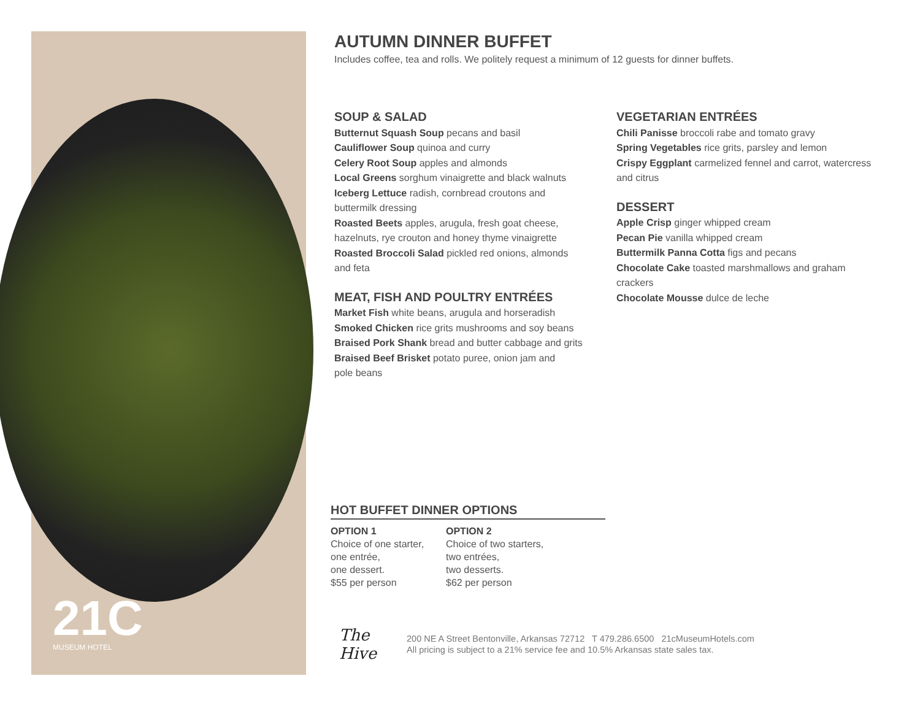21C
MUSEUM HOTEL
AUTUMN DINNER BUFFET
Includes coffee, tea and rolls. We politely request a minimum of 12 guests for dinner buffets.
SOUP & SALAD
Butternut Squash Soup pecans and basil
Cauliflower Soup quinoa and curry
Celery Root Soup apples and almonds
Local Greens sorghum vinaigrette and black walnuts
Iceberg Lettuce radish, cornbread croutons and
buttermilk dressing
Roasted Beets apples, arugula, fresh goat cheese,
hazelnuts, rye crouton and honey thyme vinaigrette
Roasted Broccoli Salad pickled red onions, almonds
and feta
MEAT, FISH AND POULTRY ENTRÉES
Market Fish white beans, arugula and horseradish
Smoked Chicken rice grits mushrooms and soy beans
Braised Pork Shank bread and butter cabbage and grits
Braised Beef Brisket potato puree, onion jam and
pole beans
VEGETARIAN ENTRÉES
Chili Panisse broccoli rabe and tomato gravy
Spring Vegetables rice grits, parsley and lemon
Crispy Eggplant carmelized fennel and carrot, watercress
and citrus
DESSERT
Apple Crisp ginger whipped cream
Pecan Pie vanilla whipped cream
Buttermilk Panna Cotta figs and pecans
Chocolate Cake toasted marshmallows and graham
crackers
Chocolate Mousse dulce de leche
HOT BUFFET DINNER OPTIONS
OPTION 1
Choice of one starter,
one entrée,
one dessert.
$55 per person
OPTION 2
Choice of two starters,
two entrées,
two desserts.
$62 per person
The Hive
200 NE A Street Bentonville, Arkansas 72712 T 479.286.6500 21cMuseumHotels.com
All pricing is subject to a 21% service fee and 10.5% Arkansas state sales tax.